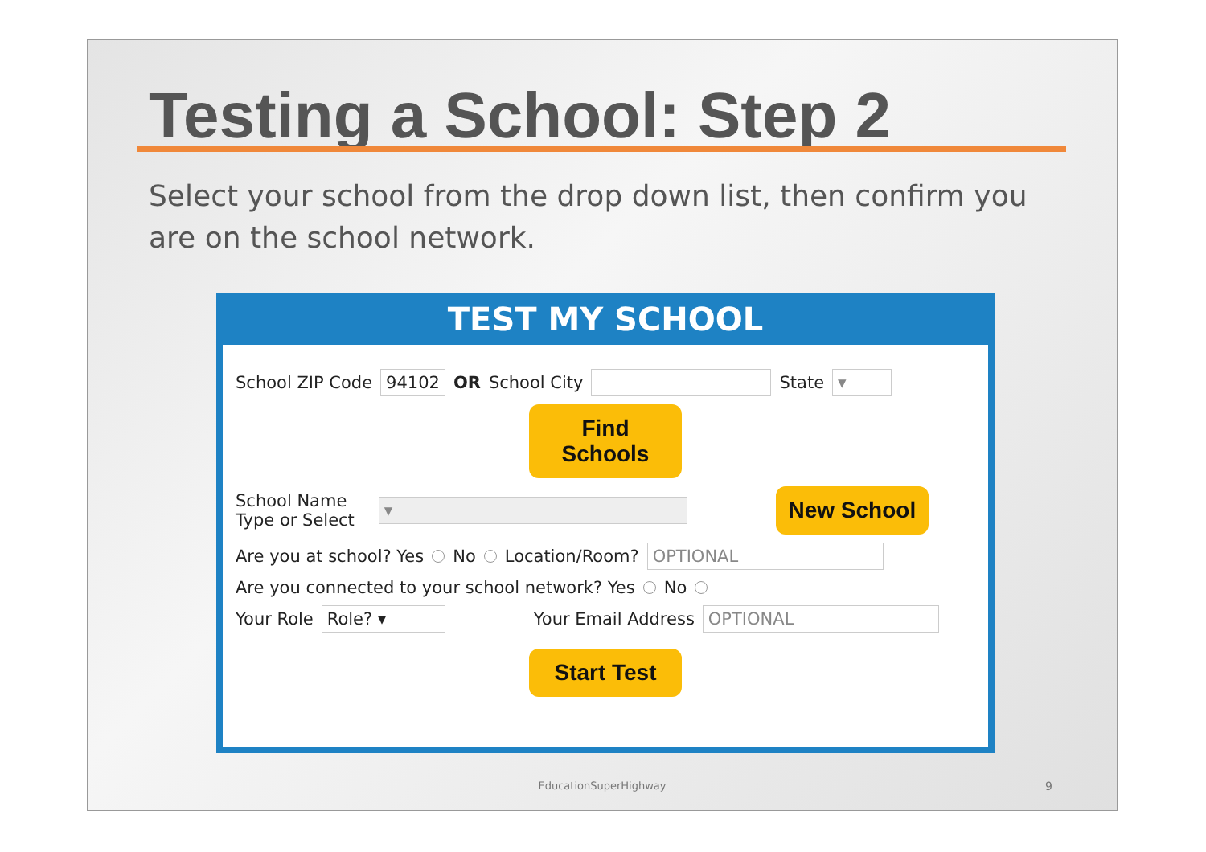Testing a School: Step 2
Select your school from the drop down list, then confirm you are on the school network.
TEST MY SCHOOL
School ZIP Code 94102 OR School City State ▾
Find Schools
School Name
Type or Select ▾ New School
Are you at school? Yes No Location/Room? OPTIONAL
Are you connected to your school network? Yes No
Your Role Role? ▾ Your Email Address OPTIONAL
Start Test
EducationSuperHighway 9